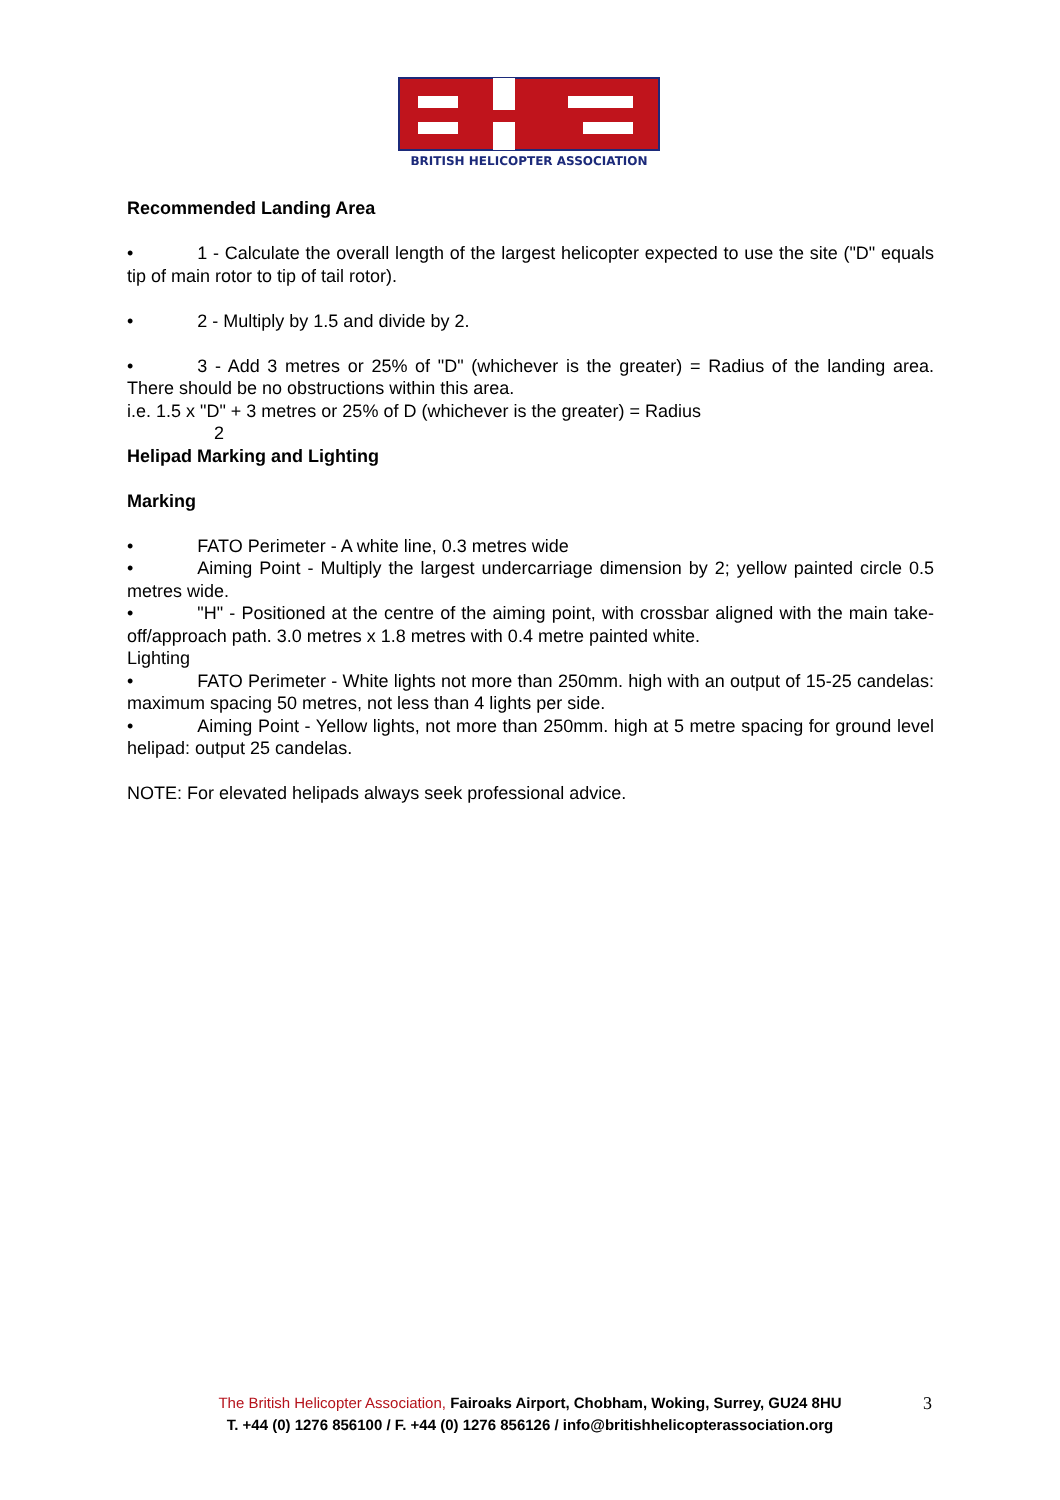BRITISH HELICOPTER ASSOCIATION
Recommended Landing Area
• 1 - Calculate the overall length of the largest helicopter expected to use the site ("D" equals tip of main rotor to tip of tail rotor).
• 2 - Multiply by 1.5 and divide by 2.
• 3 - Add 3 metres or 25% of "D" (whichever is the greater) = Radius of the landing area. There should be no obstructions within this area.
i.e. 1.5 x "D" + 3 metres or 25% of D (whichever is the greater) = Radius
2
Helipad Marking and Lighting
Marking
• FATO Perimeter - A white line, 0.3 metres wide
• Aiming Point - Multiply the largest undercarriage dimension by 2; yellow painted circle 0.5 metres wide.
• "H" - Positioned at the centre of the aiming point, with crossbar aligned with the main take-off/approach path. 3.0 metres x 1.8 metres with 0.4 metre painted white.
Lighting
• FATO Perimeter - White lights not more than 250mm. high with an output of 15-25 candelas: maximum spacing 50 metres, not less than 4 lights per side.
• Aiming Point - Yellow lights, not more than 250mm. high at 5 metre spacing for ground level helipad: output 25 candelas.
NOTE: For elevated helipads always seek professional advice.
The British Helicopter Association, Fairoaks Airport, Chobham, Woking, Surrey, GU24 8HU
T. +44 (0) 1276 856100 / F. +44 (0) 1276 856126 / info@britishhelicopterassociation.org
3